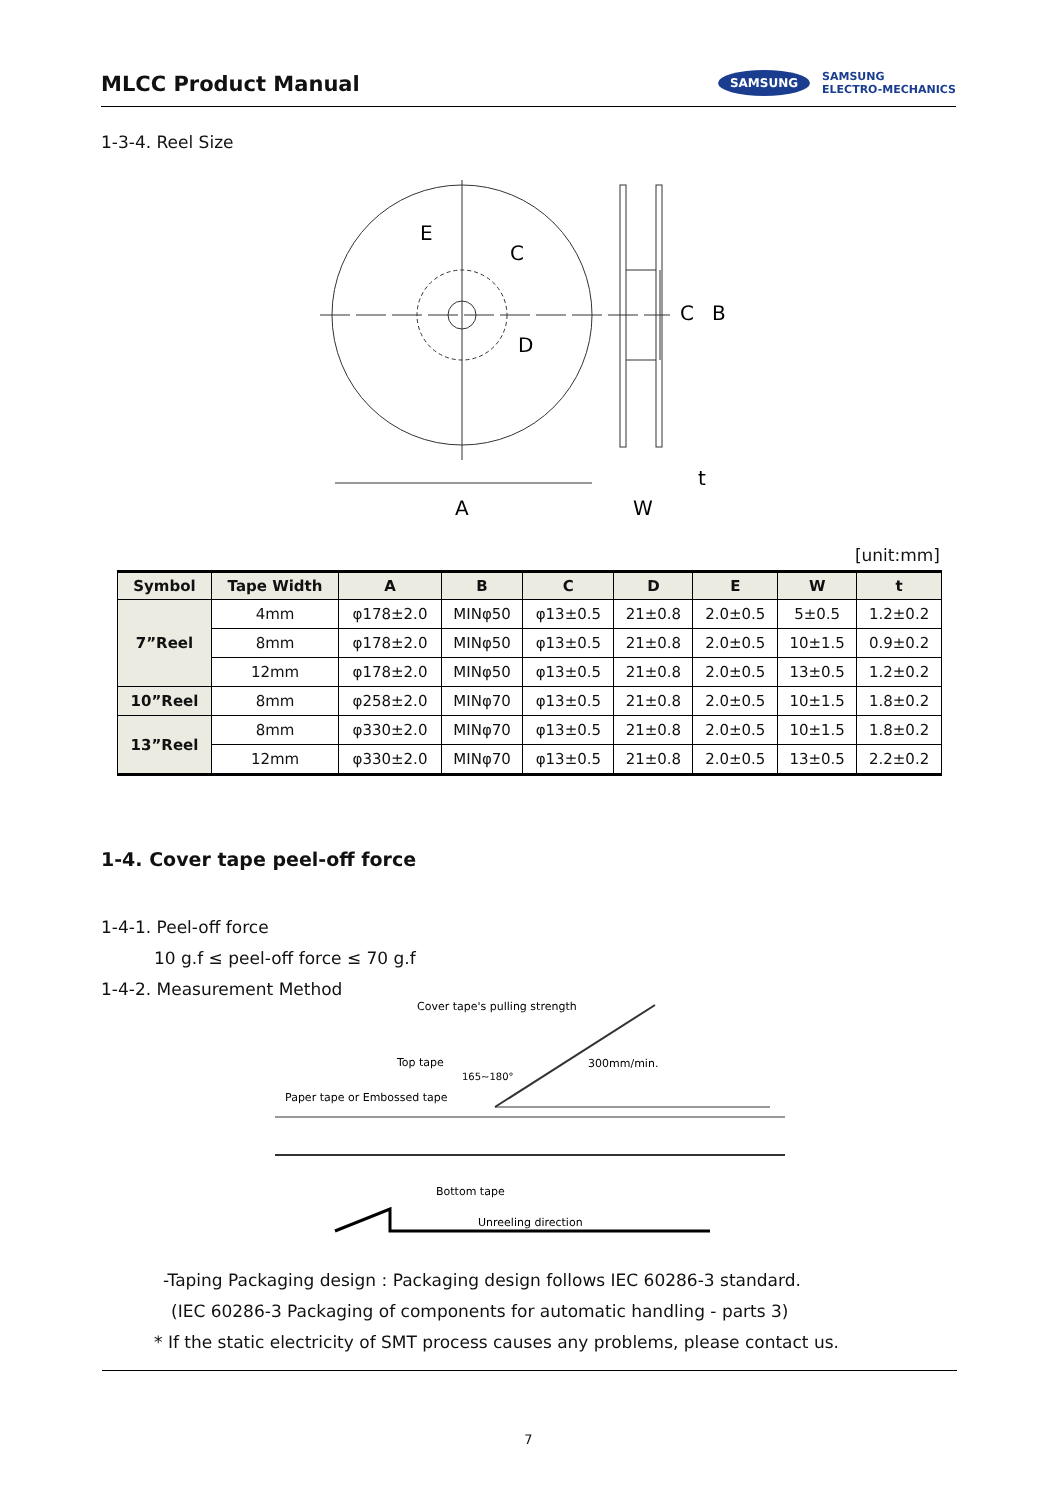MLCC Product Manual
SAMSUNG SAMSUNG
ELECTRO-MECHANICS
1-3-4. Reel Size
E
C
D
C
B
A
W
t
[unit:mm]
| Symbol | Tape Width | A | B | C | D | E | W | t |
| --- | --- | --- | --- | --- | --- | --- | --- | --- |
| 7”Reel | 4mm | φ178±2.0 | MINφ50 | φ13±0.5 | 21±0.8 | 2.0±0.5 | 5±0.5 | 1.2±0.2 |
| | 8mm | φ178±2.0 | MINφ50 | φ13±0.5 | 21±0.8 | 2.0±0.5 | 10±1.5 | 0.9±0.2 |
| | 12mm | φ178±2.0 | MINφ50 | φ13±0.5 | 21±0.8 | 2.0±0.5 | 13±0.5 | 1.2±0.2 |
| 10”Reel | 8mm | φ258±2.0 | MINφ70 | φ13±0.5 | 21±0.8 | 2.0±0.5 | 10±1.5 | 1.8±0.2 |
| 13”Reel | 8mm | φ330±2.0 | MINφ70 | φ13±0.5 | 21±0.8 | 2.0±0.5 | 10±1.5 | 1.8±0.2 |
| | 12mm | φ330±2.0 | MINφ70 | φ13±0.5 | 21±0.8 | 2.0±0.5 | 13±0.5 | 2.2±0.2 |
1-4. Cover tape peel-off force
1-4-1. Peel-off force
10 g.f ≤ peel-off force ≤ 70 g.f
1-4-2. Measurement Method
Cover tape's pulling strength
Top tape
165~180°
300mm/min.
Paper tape or Embossed tape
Bottom tape
Unreeling direction
-Taping Packaging design : Packaging design follows IEC 60286-3 standard.
(IEC 60286-3 Packaging of components for automatic handling - parts 3)
* If the static electricity of SMT process causes any problems, please contact us.
7